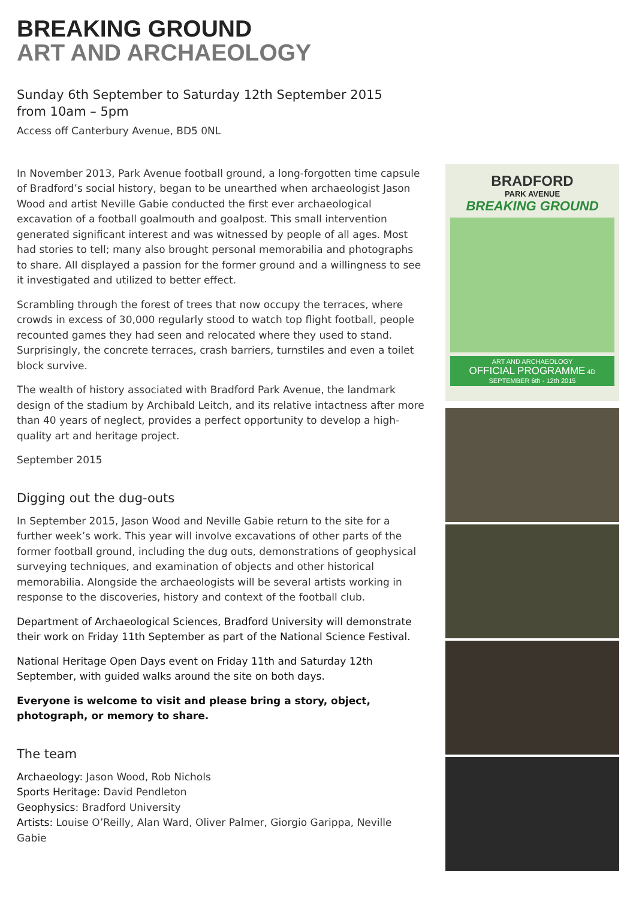BREAKING GROUND
ART AND ARCHAEOLOGY
Sunday 6th September to Saturday 12th September 2015
from 10am – 5pm
Access off Canterbury Avenue, BD5 0NL
In November 2013, Park Avenue football ground, a long-forgotten time capsule of Bradford’s social history, began to be unearthed when archaeologist Jason Wood and artist Neville Gabie conducted the first ever archaeological excavation of a football goalmouth and goalpost. This small intervention generated significant interest and was witnessed by people of all ages. Most had stories to tell; many also brought personal memorabilia and photographs to share. All displayed a passion for the former ground and a willingness to see it investigated and utilized to better effect.
Scrambling through the forest of trees that now occupy the terraces, where crowds in excess of 30,000 regularly stood to watch top flight football, people recounted games they had seen and relocated where they used to stand. Surprisingly, the concrete terraces, crash barriers, turnstiles and even a toilet block survive.
The wealth of history associated with Bradford Park Avenue, the landmark design of the stadium by Archibald Leitch, and its relative intactness after more than 40 years of neglect, provides a perfect opportunity to develop a high-quality art and heritage project.
September 2015
Digging out the dug-outs
In September 2015, Jason Wood and Neville Gabie return to the site for a further week’s work. This year will involve excavations of other parts of the former football ground, including the dug outs, demonstrations of geophysical surveying techniques, and examination of objects and other historical memorabilia. Alongside the archaeologists will be several artists working in response to the discoveries, history and context of the football club.
Department of Archaeological Sciences, Bradford University will demonstrate their work on Friday 11th September as part of the National Science Festival.
National Heritage Open Days event on Friday 11th and Saturday 12th September, with guided walks around the site on both days.
Everyone is welcome to visit and please bring a story, object, photograph, or memory to share.
The team
Archaeology: Jason Wood, Rob Nichols
Sports Heritage: David Pendleton
Geophysics: Bradford University
Artists: Louise O’Reilly, Alan Ward, Oliver Palmer, Giorgio Garippa, Neville Gabie
BRADFORD
PARK AVENUE
BREAKING GROUND
ART AND ARCHAEOLOGY
OFFICIAL PROGRAMME 4D
SEPTEMBER 6th - 12th 2015